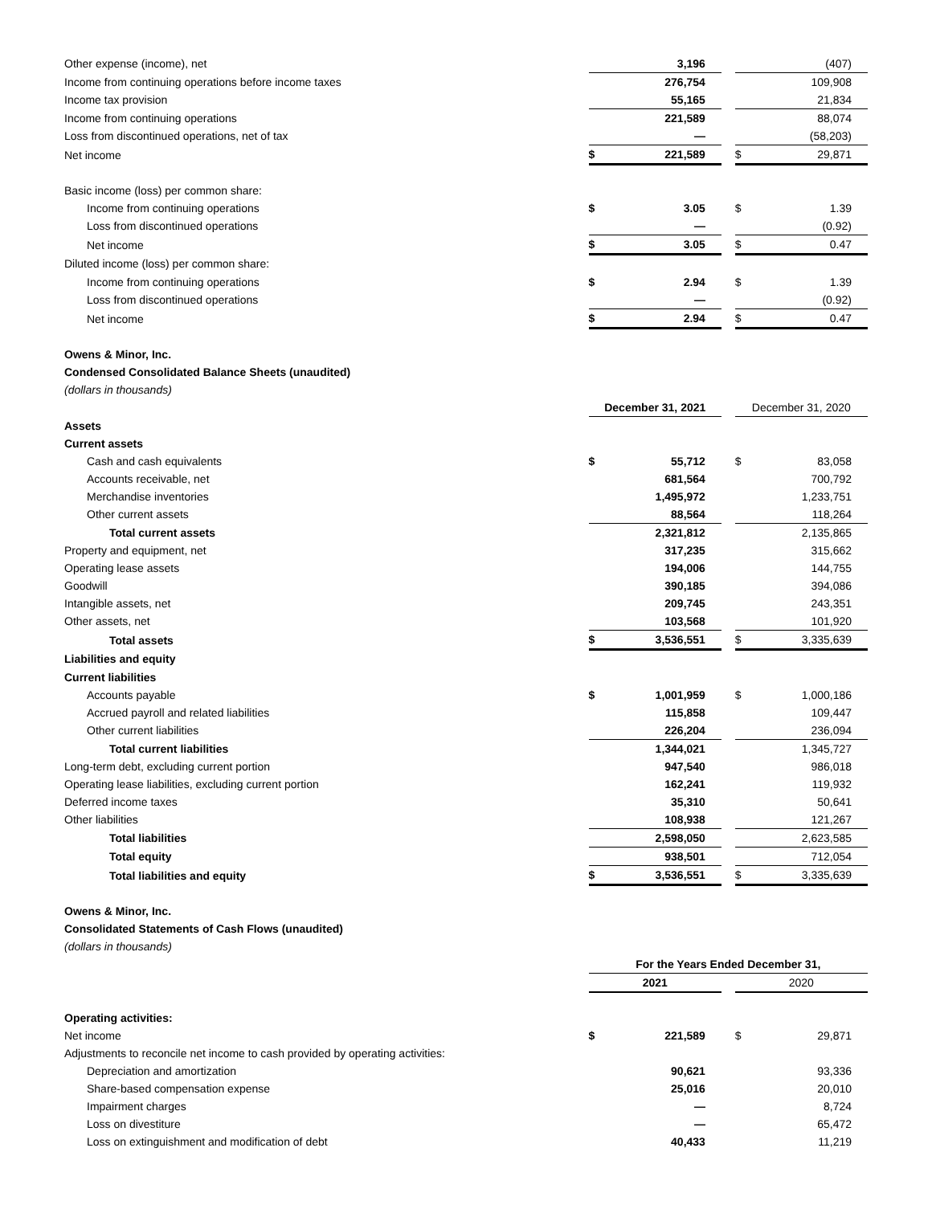| Other expense (income), net | | 3,196 | | | (407) |
| Income from continuing operations before income taxes | | 276,754 | | | 109,908 |
| Income tax provision | | 55,165 | | | 21,834 |
| Income from continuing operations | | 221,589 | | | 88,074 |
| Loss from discontinued operations, net of tax | | — | | | (58,203) |
| Net income | $ | 221,589 | | $ | 29,871 |
| Basic income (loss) per common share: | | | | | |
| Income from continuing operations | $ | 3.05 | | $ | 1.39 |
| Loss from discontinued operations | | — | | | (0.92) |
| Net income | $ | 3.05 | | $ | 0.47 |
| Diluted income (loss) per common share: | | | | | |
| Income from continuing operations | $ | 2.94 | | $ | 1.39 |
| Loss from discontinued operations | | — | | | (0.92) |
| Net income | $ | 2.94 | | $ | 0.47 |
| Owens & Minor, Inc. | | | | | |
| Condensed Consolidated Balance Sheets (unaudited) | | | | | |
| (dollars in thousands) | | | | | |
| | December 31, 2021 | | | December 31, 2020 | |
| Assets | | | | | |
| Current assets | | | | | |
| Cash and cash equivalents | $ | 55,712 | | $ | 83,058 |
| Accounts receivable, net | | 681,564 | | | 700,792 |
| Merchandise inventories | | 1,495,972 | | | 1,233,751 |
| Other current assets | | 88,564 | | | 118,264 |
| Total current assets | | 2,321,812 | | | 2,135,865 |
| Property and equipment, net | | 317,235 | | | 315,662 |
| Operating lease assets | | 194,006 | | | 144,755 |
| Goodwill | | 390,185 | | | 394,086 |
| Intangible assets, net | | 209,745 | | | 243,351 |
| Other assets, net | | 103,568 | | | 101,920 |
| Total assets | $ | 3,536,551 | | $ | 3,335,639 |
| Liabilities and equity | | | | | |
| Current liabilities | | | | | |
| Accounts payable | $ | 1,001,959 | | $ | 1,000,186 |
| Accrued payroll and related liabilities | | 115,858 | | | 109,447 |
| Other current liabilities | | 226,204 | | | 236,094 |
| Total current liabilities | | 1,344,021 | | | 1,345,727 |
| Long-term debt, excluding current portion | | 947,540 | | | 986,018 |
| Operating lease liabilities, excluding current portion | | 162,241 | | | 119,932 |
| Deferred income taxes | | 35,310 | | | 50,641 |
| Other liabilities | | 108,938 | | | 121,267 |
| Total liabilities | | 2,598,050 | | | 2,623,585 |
| Total equity | | 938,501 | | | 712,054 |
| Total liabilities and equity | $ | 3,536,551 | | $ | 3,335,639 |
| Owens & Minor, Inc. | | | | | |
| Consolidated Statements of Cash Flows (unaudited) | | | | | |
| (dollars in thousands) | | | | | |
| | For the Years Ended December 31, | | | | |
| | 2021 | | | 2020 | |
| Operating activities: | | | | | |
| Net income | $ | 221,589 | | $ | 29,871 |
| Adjustments to reconcile net income to cash provided by operating activities: | | | | | |
| Depreciation and amortization | | 90,621 | | | 93,336 |
| Share-based compensation expense | | 25,016 | | | 20,010 |
| Impairment charges | | — | | | 8,724 |
| Loss on divestiture | | — | | | 65,472 |
| Loss on extinguishment and modification of debt | | 40,433 | | | 11,219 |